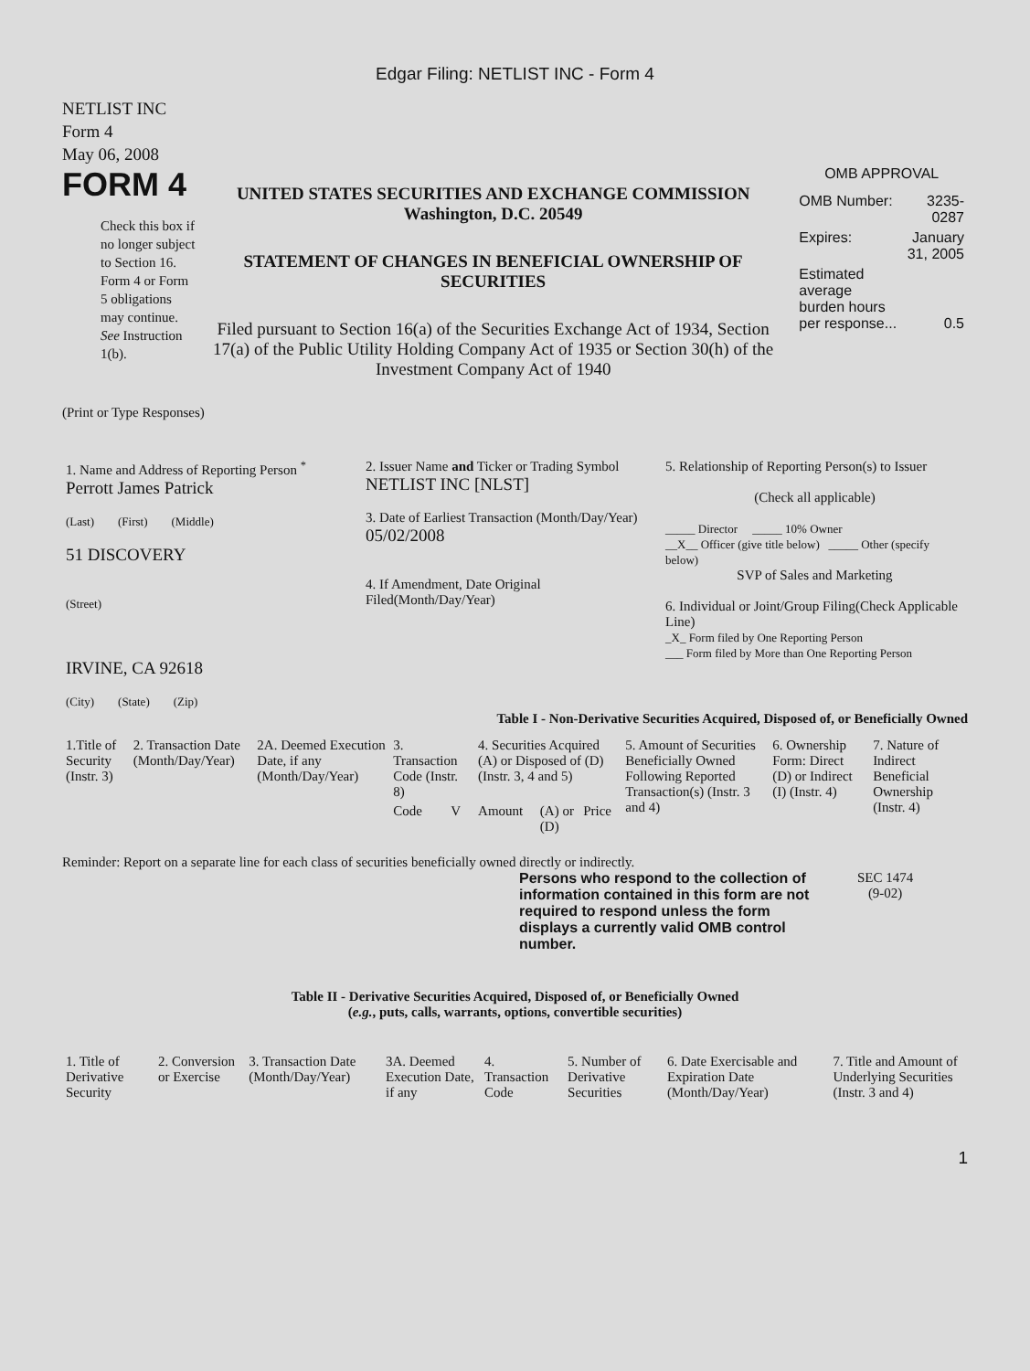Edgar Filing: NETLIST INC - Form 4
NETLIST INC
Form 4
May 06, 2008
FORM 4
Check this box if no longer subject to Section 16. Form 4 or Form 5 obligations may continue. See Instruction 1(b).
UNITED STATES SECURITIES AND EXCHANGE COMMISSION
Washington, D.C. 20549
STATEMENT OF CHANGES IN BENEFICIAL OWNERSHIP OF SECURITIES
Filed pursuant to Section 16(a) of the Securities Exchange Act of 1934, Section 17(a) of the Public Utility Holding Company Act of 1935 or Section 30(h) of the Investment Company Act of 1940
OMB APPROVAL
| OMB Number: | 3235-0287 |
| Expires: | January 31, 2005 |
| Estimated average burden hours per response... | 0.5 |
(Print or Type Responses)
| 1. Name and Address of Reporting Person <sup>*</sup> Perrott James Patrick (Last) (First) (Middle) 51 DISCOVERY (Street) IRVINE, CA 92618 (City) (State) (Zip) | 2. Issuer Name and Ticker or Trading Symbol NETLIST INC [NLST] 3. Date of Earliest Transaction (Month/Day/Year) 05/02/2008 4. If Amendment, Date Original Filed(Month/Day/Year) | 5. Relationship of Reporting Person(s) to Issuer (Check all applicable) _____ Director _____ 10% Owner __X__ Officer (give title below) _____ Other (specify below) SVP of Sales and Marketing 6. Individual or Joint/Group Filing(Check Applicable Line) _X_ Form filed by One Reporting Person ___ Form filed by More than One Reporting Person |
Table I - Non-Derivative Securities Acquired, Disposed of, or Beneficially Owned
| 1.Title of Security (Instr. 3) | 2. Transaction Date (Month/Day/Year) | 2A. Deemed Execution Date, if any (Month/Day/Year) | 3. Transaction Code (Instr. 8) | | 4. Securities Acquired (A) or Disposed of (D) (Instr. 3, 4 and 5) | | | 5. Amount of Securities Beneficially Owned Following Reported Transaction(s) (Instr. 3 and 4) | 6. Ownership Form: Direct (D) or Indirect (I) (Instr. 4) | 7. Nature of Indirect Beneficial Ownership (Instr. 4) |
| --- | --- | --- | --- | --- | --- | --- | --- | --- | --- | --- |
| | | | Code | V | Amount | (A) or (D) | Price | | | |
Reminder: Report on a separate line for each class of securities beneficially owned directly or indirectly.
Persons who respond to the collection of information contained in this form are not required to respond unless the form displays a currently valid OMB control number.
SEC 1474
(9-02)
Table II - Derivative Securities Acquired, Disposed of, or Beneficially Owned
(e.g., puts, calls, warrants, options, convertible securities)
| 1. Title of Derivative Security | 2. Conversion or Exercise | 3. Transaction Date (Month/Day/Year) | 3A. Deemed Execution Date, if any | 4. Transaction Code | 5. Number of Derivative Securities | 6. Date Exercisable and Expiration Date (Month/Day/Year) | 7. Title and Amount of Underlying Securities (Instr. 3 and 4) |
| --- | --- | --- | --- | --- | --- | --- | --- |
1